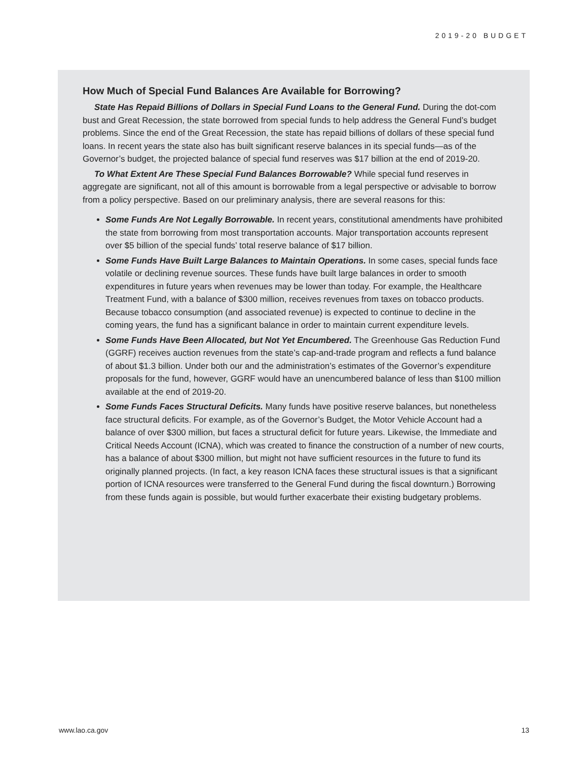2019-20 BUDGET
How Much of Special Fund Balances Are Available for Borrowing?
State Has Repaid Billions of Dollars in Special Fund Loans to the General Fund. During the dot-com bust and Great Recession, the state borrowed from special funds to help address the General Fund’s budget problems. Since the end of the Great Recession, the state has repaid billions of dollars of these special fund loans. In recent years the state also has built significant reserve balances in its special funds—as of the Governor’s budget, the projected balance of special fund reserves was $17 billion at the end of 2019-20.
To What Extent Are These Special Fund Balances Borrowable? While special fund reserves in aggregate are significant, not all of this amount is borrowable from a legal perspective or advisable to borrow from a policy perspective. Based on our preliminary analysis, there are several reasons for this:
Some Funds Are Not Legally Borrowable. In recent years, constitutional amendments have prohibited the state from borrowing from most transportation accounts. Major transportation accounts represent over $5 billion of the special funds’ total reserve balance of $17 billion.
Some Funds Have Built Large Balances to Maintain Operations. In some cases, special funds face volatile or declining revenue sources. These funds have built large balances in order to smooth expenditures in future years when revenues may be lower than today. For example, the Healthcare Treatment Fund, with a balance of $300 million, receives revenues from taxes on tobacco products. Because tobacco consumption (and associated revenue) is expected to continue to decline in the coming years, the fund has a significant balance in order to maintain current expenditure levels.
Some Funds Have Been Allocated, but Not Yet Encumbered. The Greenhouse Gas Reduction Fund (GGRF) receives auction revenues from the state’s cap-and-trade program and reflects a fund balance of about $1.3 billion. Under both our and the administration’s estimates of the Governor’s expenditure proposals for the fund, however, GGRF would have an unencumbered balance of less than $100 million available at the end of 2019-20.
Some Funds Faces Structural Deficits. Many funds have positive reserve balances, but nonetheless face structural deficits. For example, as of the Governor’s Budget, the Motor Vehicle Account had a balance of over $300 million, but faces a structural deficit for future years. Likewise, the Immediate and Critical Needs Account (ICNA), which was created to finance the construction of a number of new courts, has a balance of about $300 million, but might not have sufficient resources in the future to fund its originally planned projects. (In fact, a key reason ICNA faces these structural issues is that a significant portion of ICNA resources were transferred to the General Fund during the fiscal downturn.) Borrowing from these funds again is possible, but would further exacerbate their existing budgetary problems.
www.lao.ca.gov 13